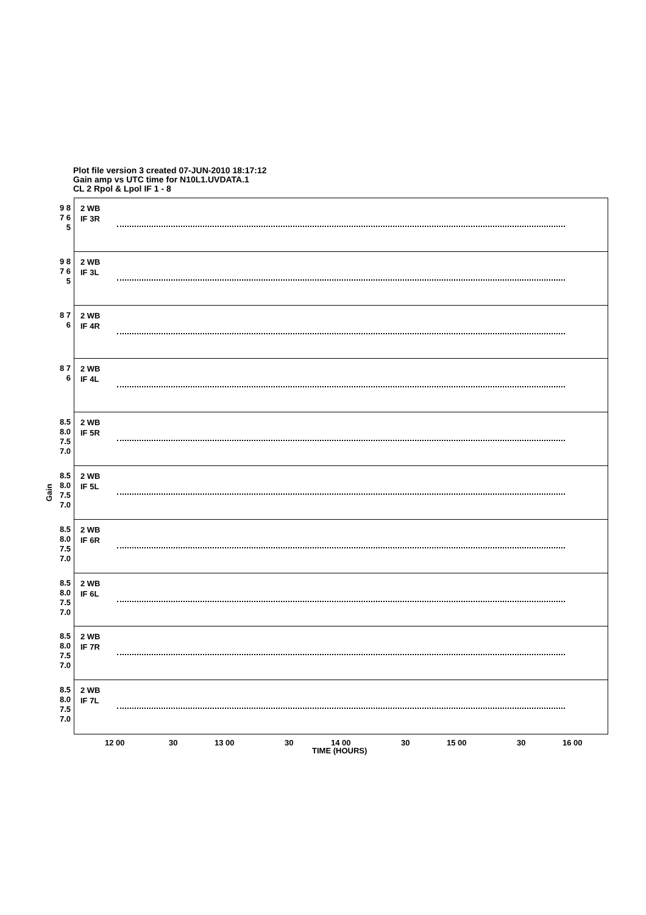Plot file version 3 created 07-JUN-2010 18:17:12
Gain amp vs UTC time for N10L1.UVDATA.1
CL 2 Rpol & Lpol IF 1 - 8
9 8 7 6 5
2 WB
IF 3R
9 8 7 6 5
2 WB
IF 3L
8 7 6
2 WB
IF 4R
8 7 6
2 WB
IF 4L
8.5 8.0 7.5 7.0
2 WB
IF 5R
8.5 8.0 7.5 7.0
2 WB
IF 5L
8.5 8.0 7.5 7.0
2 WB
IF 6R
8.5 8.0 7.5 7.0
2 WB
IF 6L
8.5 8.0 7.5 7.0
2 WB
IF 7R
8.5 8.0 7.5 7.0
2 WB
IF 7L
Gain
12 00 30 13 00 30 14 00 30 15 00 30 16 00
TIME (HOURS)